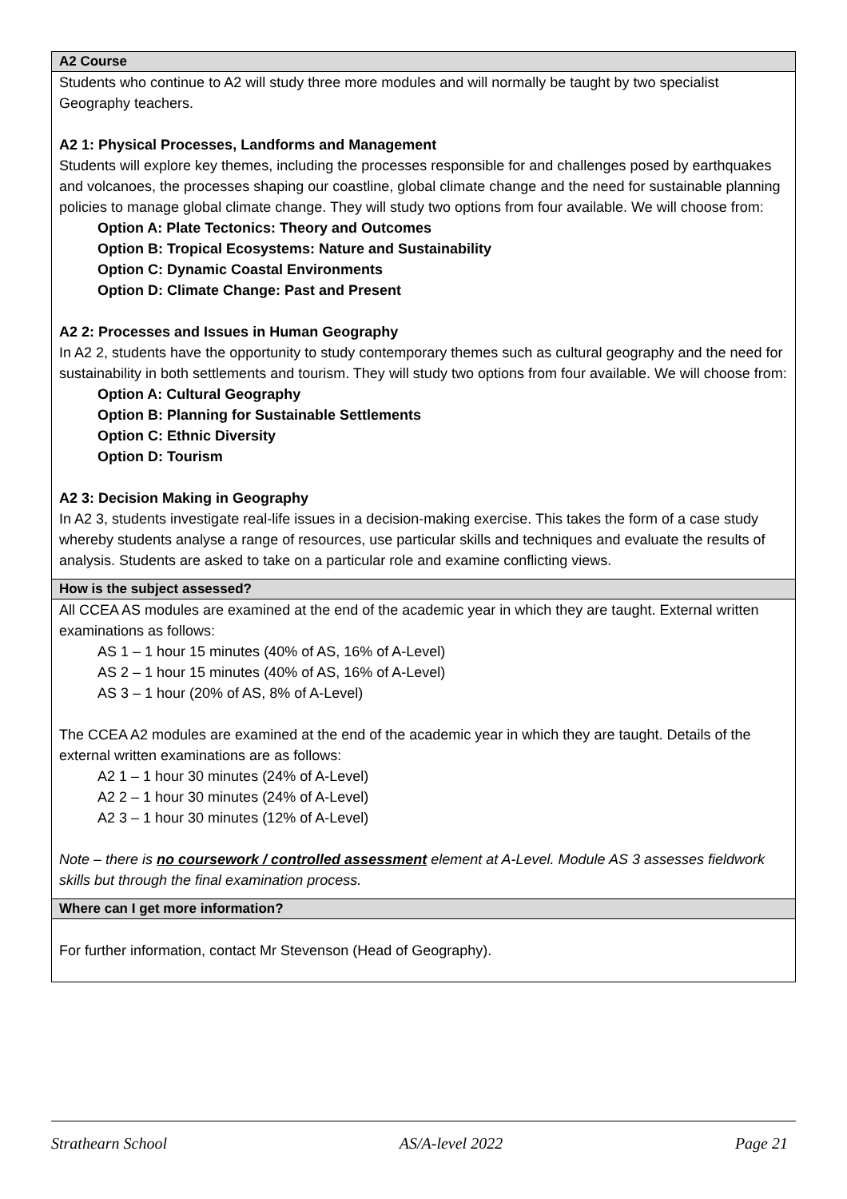| A2 Course |
| --- |
| Students who continue to A2 will study three more modules and will normally be taught by two specialist Geography teachers. A2 1: Physical Processes, Landforms and Management Students will explore key themes, including the processes responsible for and challenges posed by earthquakes and volcanoes, the processes shaping our coastline, global climate change and the need for sustainable planning policies to manage global climate change. They will study two options from four available. We will choose from: Option A: Plate Tectonics: Theory and Outcomes Option B: Tropical Ecosystems: Nature and Sustainability Option C: Dynamic Coastal Environments Option D: Climate Change: Past and Present A2 2: Processes and Issues in Human Geography In A2 2, students have the opportunity to study contemporary themes such as cultural geography and the need for sustainability in both settlements and tourism. They will study two options from four available. We will choose from: Option A: Cultural Geography Option B: Planning for Sustainable Settlements Option C: Ethnic Diversity Option D: Tourism A2 3: Decision Making in Geography In A2 3, students investigate real-life issues in a decision-making exercise. This takes the form of a case study whereby students analyse a range of resources, use particular skills and techniques and evaluate the results of analysis. Students are asked to take on a particular role and examine conflicting views. |
| How is the subject assessed? |
| All CCEA AS modules are examined at the end of the academic year in which they are taught. External written examinations as follows: AS 1 – 1 hour 15 minutes (40% of AS, 16% of A-Level) AS 2 – 1 hour 15 minutes (40% of AS, 16% of A-Level) AS 3 – 1 hour (20% of AS, 8% of A-Level) The CCEA A2 modules are examined at the end of the academic year in which they are taught. Details of the external written examinations are as follows: A2 1 – 1 hour 30 minutes (24% of A-Level) A2 2 – 1 hour 30 minutes (24% of A-Level) A2 3 – 1 hour 30 minutes (12% of A-Level) Note – there is no coursework / controlled assessment element at A-Level. Module AS 3 assesses fieldwork skills but through the final examination process. |
| Where can I get more information? |
| For further information, contact Mr Stevenson (Head of Geography). |
Strathearn School AS/A-level 2022 Page 21